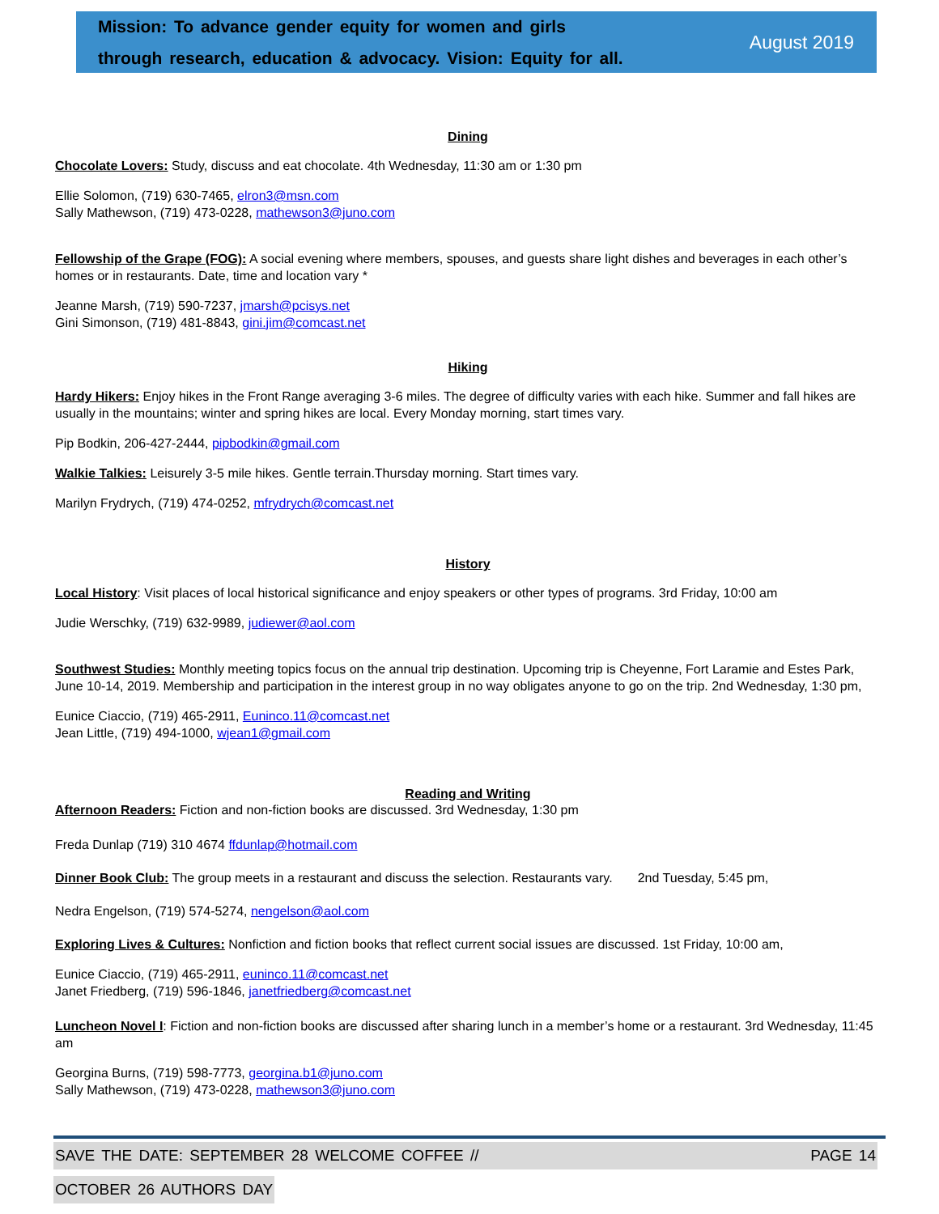Mission: To advance gender equity for women and girls
through research, education & advocacy. Vision: Equity for all.
August 2019
Dining
Chocolate Lovers: Study, discuss and eat chocolate. 4th Wednesday, 11:30 am or 1:30 pm
Ellie Solomon, (719) 630-7465, elron3@msn.com
Sally Mathewson, (719) 473-0228, mathewson3@juno.com
Fellowship of the Grape (FOG): A social evening where members, spouses, and guests share light dishes and beverages in each other’s homes or in restaurants. Date, time and location vary *
Jeanne Marsh, (719) 590-7237, jmarsh@pcisys.net
Gini Simonson, (719) 481-8843, gini.jim@comcast.net
Hiking
Hardy Hikers: Enjoy hikes in the Front Range averaging 3-6 miles. The degree of difficulty varies with each hike. Summer and fall hikes are usually in the mountains; winter and spring hikes are local. Every Monday morning, start times vary.
Pip Bodkin, 206-427-2444, pipbodkin@gmail.com
Walkie Talkies: Leisurely 3-5 mile hikes. Gentle terrain.Thursday morning. Start times vary.
Marilyn Frydrych, (719) 474-0252, mfrydrych@comcast.net
History
Local History: Visit places of local historical significance and enjoy speakers or other types of programs. 3rd Friday, 10:00 am
Judie Werschky, (719) 632-9989, judiewer@aol.com
Southwest Studies: Monthly meeting topics focus on the annual trip destination. Upcoming trip is Cheyenne, Fort Laramie and Estes Park, June 10-14, 2019. Membership and participation in the interest group in no way obligates anyone to go on the trip. 2nd Wednesday, 1:30 pm,
Eunice Ciaccio, (719) 465-2911, Euninco.11@comcast.net
Jean Little, (719) 494-1000, wjean1@gmail.com
Reading and Writing
Afternoon Readers: Fiction and non-fiction books are discussed. 3rd Wednesday, 1:30 pm
Freda Dunlap (719) 310 4674 ffdunlap@hotmail.com
Dinner Book Club: The group meets in a restaurant and discuss the selection. Restaurants vary. 2nd Tuesday, 5:45 pm,
Nedra Engelson, (719) 574-5274, nengelson@aol.com
Exploring Lives & Cultures: Nonfiction and fiction books that reflect current social issues are discussed. 1st Friday, 10:00 am,
Eunice Ciaccio, (719) 465-2911, euninco.11@comcast.net
Janet Friedberg, (719) 596-1846, janetfriedberg@comcast.net
Luncheon Novel I: Fiction and non-fiction books are discussed after sharing lunch in a member’s home or a restaurant. 3rd Wednesday, 11:45 am
Georgina Burns, (719) 598-7773, georgina.b1@juno.com
Sally Mathewson, (719) 473-0228, mathewson3@juno.com
SAVE THE DATE: SEPTEMBER 28 WELCOME COFFEE // PAGE 14
OCTOBER 26 AUTHORS DAY